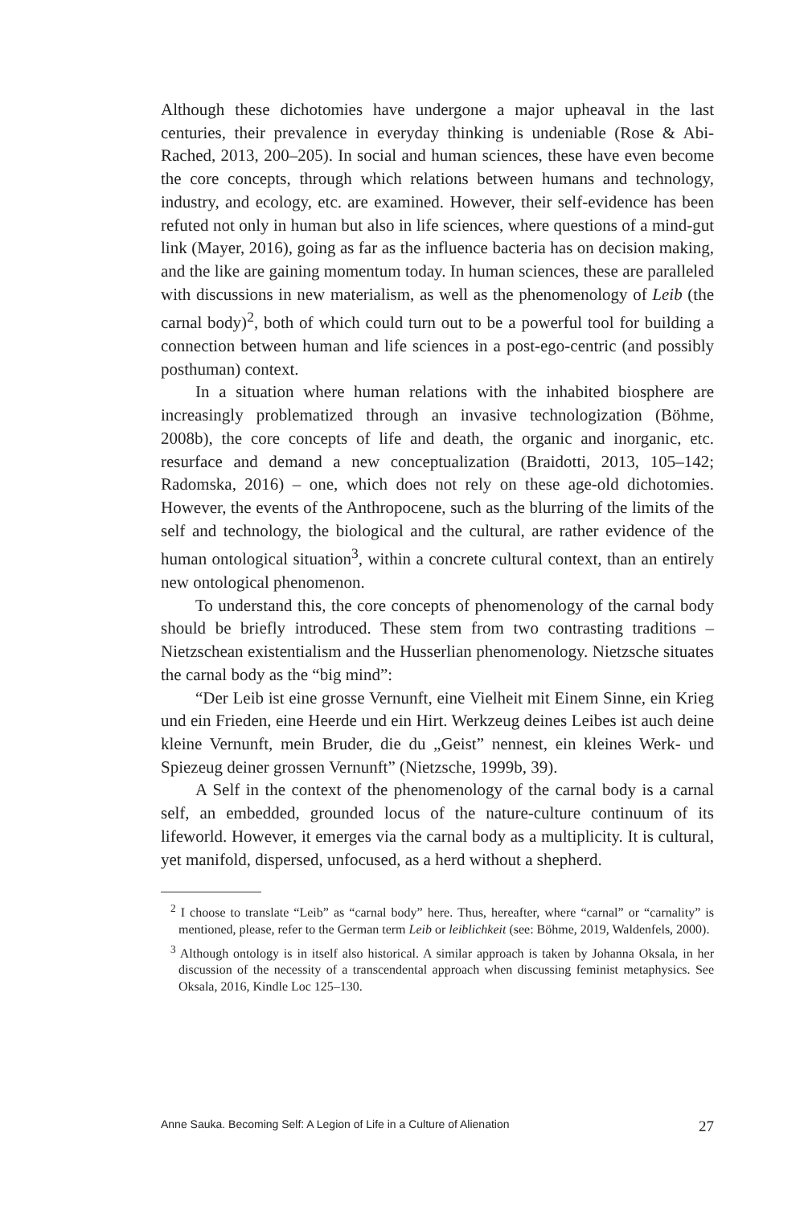Although these dichotomies have undergone a major upheaval in the last centuries, their prevalence in everyday thinking is undeniable (Rose & Abi-Rached, 2013, 200–205). In social and human sciences, these have even become the core concepts, through which relations between humans and technology, industry, and ecology, etc. are examined. However, their self-evidence has been refuted not only in human but also in life sciences, where questions of a mind-gut link (Mayer, 2016), going as far as the influence bacteria has on decision making, and the like are gaining momentum today. In human sciences, these are paralleled with discussions in new materialism, as well as the phenomenology of Leib (the carnal body)<sup>2</sup>, both of which could turn out to be a powerful tool for building a connection between human and life sciences in a post-ego-centric (and possibly posthuman) context.
In a situation where human relations with the inhabited biosphere are increasingly problematized through an invasive technologization (Böhme, 2008b), the core concepts of life and death, the organic and inorganic, etc. resurface and demand a new conceptualization (Braidotti, 2013, 105–142; Radomska, 2016) – one, which does not rely on these age-old dichotomies. However, the events of the Anthropocene, such as the blurring of the limits of the self and technology, the biological and the cultural, are rather evidence of the human ontological situation<sup>3</sup>, within a concrete cultural context, than an entirely new ontological phenomenon.
To understand this, the core concepts of phenomenology of the carnal body should be briefly introduced. These stem from two contrasting traditions – Nietzschean existentialism and the Husserlian phenomenology. Nietzsche situates the carnal body as the “big mind”:
“Der Leib ist eine grosse Vernunft, eine Vielheit mit Einem Sinne, ein Krieg und ein Frieden, eine Heerde und ein Hirt. Werkzeug deines Leibes ist auch deine kleine Vernunft, mein Bruder, die du „Geist” nennest, ein kleines Werk- und Spiezeug deiner grossen Vernunft” (Nietzsche, 1999b, 39).
A Self in the context of the phenomenology of the carnal body is a carnal self, an embedded, grounded locus of the nature-culture continuum of its lifeworld. However, it emerges via the carnal body as a multiplicity. It is cultural, yet manifold, dispersed, unfocused, as a herd without a shepherd.
<sup>2</sup> I choose to translate “Leib” as “carnal body” here. Thus, hereafter, where “carnal” or “carnality” is mentioned, please, refer to the German term Leib or leiblichkeit (see: Böhme, 2019, Waldenfels, 2000).
<sup>3</sup> Although ontology is in itself also historical. A similar approach is taken by Johanna Oksala, in her discussion of the necessity of a transcendental approach when discussing feminist metaphysics. See Oksala, 2016, Kindle Loc 125–130.
Anne Sauka. Becoming Self: A Legion of Life in a Culture of Alienation 27